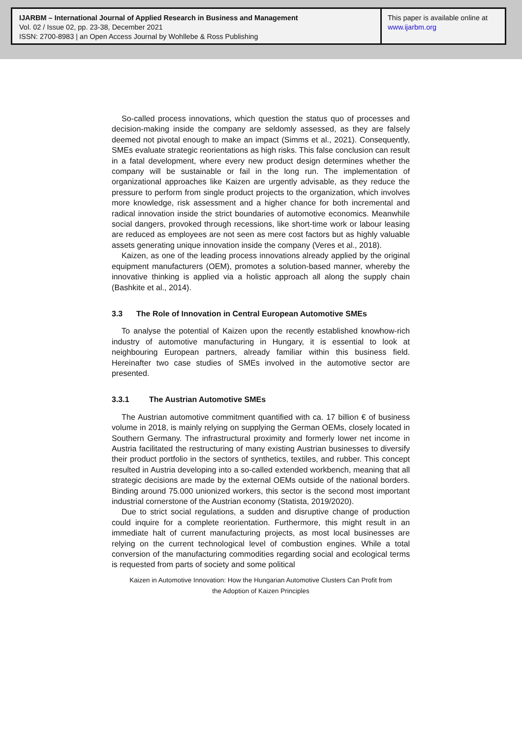IJARBM – International Journal of Applied Research in Business and Management
Vol. 02 / Issue 02, pp. 23-38, December 2021
ISSN: 2700-8983 | an Open Access Journal by Wohllebe & Ross Publishing
This paper is available online at
www.ijarbm.org
So-called process innovations, which question the status quo of processes and decision-making inside the company are seldomly assessed, as they are falsely deemed not pivotal enough to make an impact (Simms et al., 2021). Consequently, SMEs evaluate strategic reorientations as high risks. This false conclusion can result in a fatal development, where every new product design determines whether the company will be sustainable or fail in the long run. The implementation of organizational approaches like Kaizen are urgently advisable, as they reduce the pressure to perform from single product projects to the organization, which involves more knowledge, risk assessment and a higher chance for both incremental and radical innovation inside the strict boundaries of automotive economics. Meanwhile social dangers, provoked through recessions, like short-time work or labour leasing are reduced as employees are not seen as mere cost factors but as highly valuable assets generating unique innovation inside the company (Veres et al., 2018).
Kaizen, as one of the leading process innovations already applied by the original equipment manufacturers (OEM), promotes a solution-based manner, whereby the innovative thinking is applied via a holistic approach all along the supply chain (Bashkite et al., 2014).
3.3 The Role of Innovation in Central European Automotive SMEs
To analyse the potential of Kaizen upon the recently established knowhow-rich industry of automotive manufacturing in Hungary, it is essential to look at neighbouring European partners, already familiar within this business field. Hereinafter two case studies of SMEs involved in the automotive sector are presented.
3.3.1 The Austrian Automotive SMEs
The Austrian automotive commitment quantified with ca. 17 billion € of business volume in 2018, is mainly relying on supplying the German OEMs, closely located in Southern Germany. The infrastructural proximity and formerly lower net income in Austria facilitated the restructuring of many existing Austrian businesses to diversify their product portfolio in the sectors of synthetics, textiles, and rubber. This concept resulted in Austria developing into a so-called extended workbench, meaning that all strategic decisions are made by the external OEMs outside of the national borders. Binding around 75.000 unionized workers, this sector is the second most important industrial cornerstone of the Austrian economy (Statista, 2019/2020).
Due to strict social regulations, a sudden and disruptive change of production could inquire for a complete reorientation. Furthermore, this might result in an immediate halt of current manufacturing projects, as most local businesses are relying on the current technological level of combustion engines. While a total conversion of the manufacturing commodities regarding social and ecological terms is requested from parts of society and some political
Kaizen in Automotive Innovation: How the Hungarian Automotive Clusters Can Profit from
the Adoption of Kaizen Principles